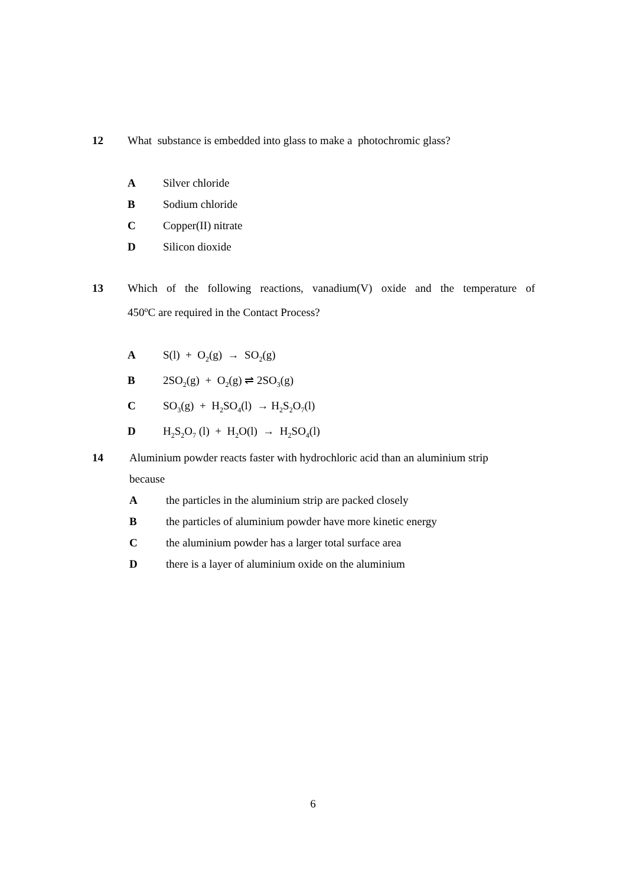12 What substance is embedded into glass to make a photochromic glass?
A Silver chloride
B Sodium chloride
C Copper(II) nitrate
D Silicon dioxide
13 Which of the following reactions, vanadium(V) oxide and the temperature of
450<sup>o</sup>C are required in the Contact Process?
A S(l) + O<sub>2</sub>(g) → SO<sub>2</sub>(g)
B 2SO<sub>2</sub>(g) + O<sub>2</sub>(g) ⇌ 2SO<sub>3</sub>(g)
C SO<sub>3</sub>(g) + H<sub>2</sub>SO<sub>4</sub>(l) → H<sub>2</sub>S<sub>2</sub>O<sub>7</sub>(l)
D H<sub>2</sub>S<sub>2</sub>O<sub>7</sub> (l) + H<sub>2</sub>O(l) → H<sub>2</sub>SO<sub>4</sub>(l)
14 Aluminium powder reacts faster with hydrochloric acid than an aluminium strip
because
Athe particles in the aluminium strip are packed closely
Bthe particles of aluminium powder have more kinetic energy
Cthe aluminium powder has a larger total surface area
Dthere is a layer of aluminium oxide on the aluminium
6